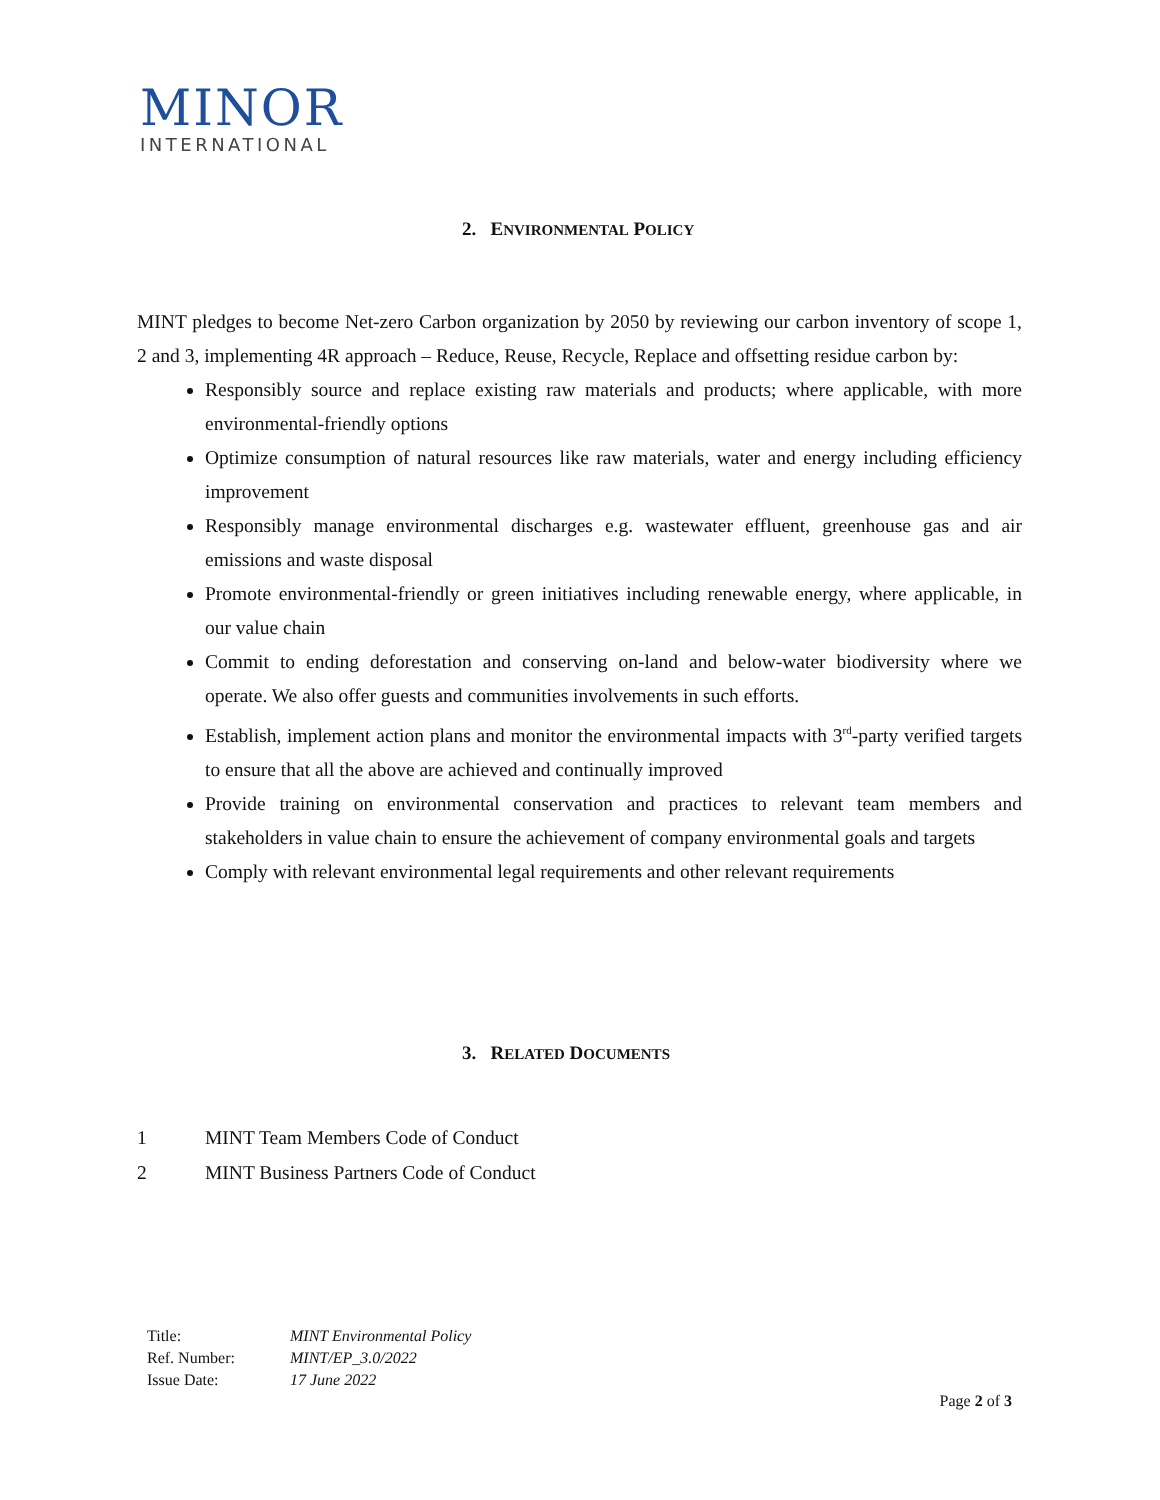MINOR
INTERNATIONAL
2. ENVIRONMENTAL POLICY
MINT pledges to become Net-zero Carbon organization by 2050 by reviewing our carbon inventory of scope 1, 2 and 3, implementing 4R approach – Reduce, Reuse, Recycle, Replace and offsetting residue carbon by:
Responsibly source and replace existing raw materials and products; where applicable, with more environmental-friendly options
Optimize consumption of natural resources like raw materials, water and energy including efficiency improvement
Responsibly manage environmental discharges e.g. wastewater effluent, greenhouse gas and air emissions and waste disposal
Promote environmental-friendly or green initiatives including renewable energy, where applicable, in our value chain
Commit to ending deforestation and conserving on-land and below-water biodiversity where we operate. We also offer guests and communities involvements in such efforts.
Establish, implement action plans and monitor the environmental impacts with 3<sup>rd</sup>-party verified targets to ensure that all the above are achieved and continually improved
Provide training on environmental conservation and practices to relevant team members and stakeholders in value chain to ensure the achievement of company environmental goals and targets
Comply with relevant environmental legal requirements and other relevant requirements
3. RELATED DOCUMENTS
1 MINT Team Members Code of Conduct
2 MINT Business Partners Code of Conduct
| Title: | MINT Environmental Policy |
| Ref. Number: | MINT/EP_3.0/2022 |
| Issue Date: | 17 June 2022 |
Page 2 of 3